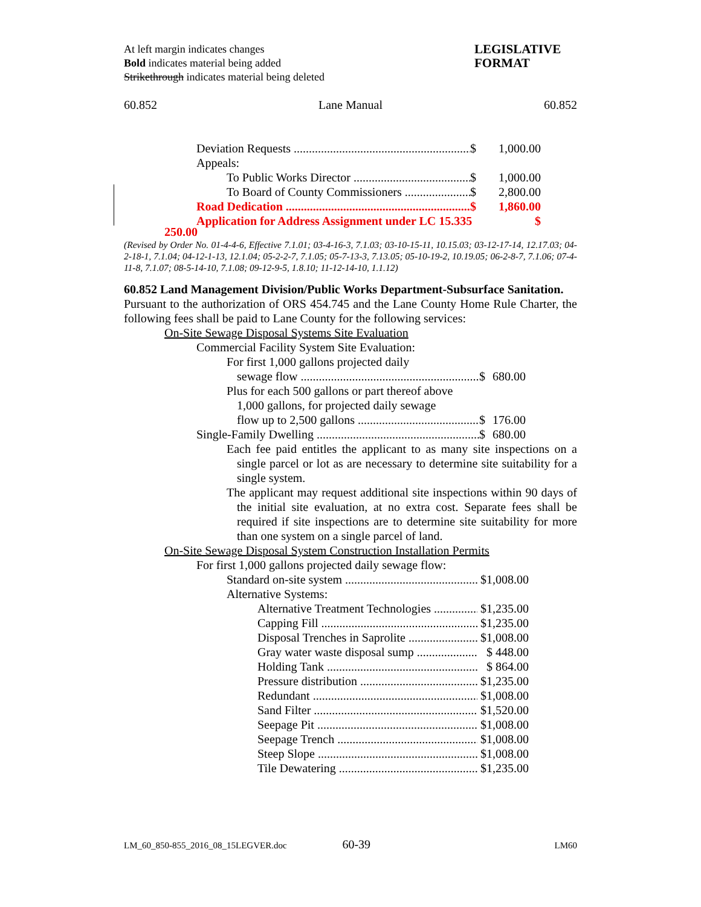At left margin indicates changes
Bold indicates material being added
Strikethrough indicates material being deleted
LEGISLATIVE
FORMAT
60.852 Lane Manual 60.852
Deviation Requests $ 1,000.00
Appeals:
To Public Works Director $ 1,000.00
To Board of County Commissioners $ 2,800.00
Road Dedication $ 1,860.00
Application for Address Assignment under LC 15.335 $
250.00
(Revised by Order No. 01-4-4-6, Effective 7.1.01; 03-4-16-3, 7.1.03; 03-10-15-11, 10.15.03; 03-12-17-14, 12.17.03; 04-2-18-1, 7.1.04; 04-12-1-13, 12.1.04; 05-2-2-7, 7.1.05; 05-7-13-3, 7.13.05; 05-10-19-2, 10.19.05; 06-2-8-7, 7.1.06; 07-4-11-8, 7.1.07; 08-5-14-10, 7.1.08; 09-12-9-5, 1.8.10; 11-12-14-10, 1.1.12)
60.852 Land Management Division/Public Works Department-Subsurface Sanitation.
Pursuant to the authorization of ORS 454.745 and the Lane County Home Rule Charter, the following fees shall be paid to Lane County for the following services:
On-Site Sewage Disposal Systems Site Evaluation
Commercial Facility System Site Evaluation:
For first 1,000 gallons projected daily
sewage flow $ 680.00
Plus for each 500 gallons or part thereof above
1,000 gallons, for projected daily sewage
flow up to 2,500 gallons $ 176.00
Single-Family Dwelling $ 680.00
Each fee paid entitles the applicant to as many site inspections on a single parcel or lot as are necessary to determine site suitability for a single system.
The applicant may request additional site inspections within 90 days of the initial site evaluation, at no extra cost. Separate fees shall be required if site inspections are to determine site suitability for more than one system on a single parcel of land.
On-Site Sewage Disposal System Construction Installation Permits
For first 1,000 gallons projected daily sewage flow:
Standard on-site system $1,008.00
Alternative Systems:
Alternative Treatment Technologies $1,235.00
Capping Fill $1,235.00
Disposal Trenches in Saprolite $1,008.00
Gray water waste disposal sump $ 448.00
Holding Tank $ 864.00
Pressure distribution $1,235.00
Redundant $1,008.00
Sand Filter $1,520.00
Seepage Pit $1,008.00
Seepage Trench $1,008.00
Steep Slope $1,008.00
Tile Dewatering $1,235.00
LM_60_850-855_2016_08_15LEGVER.doc 60-39 LM60